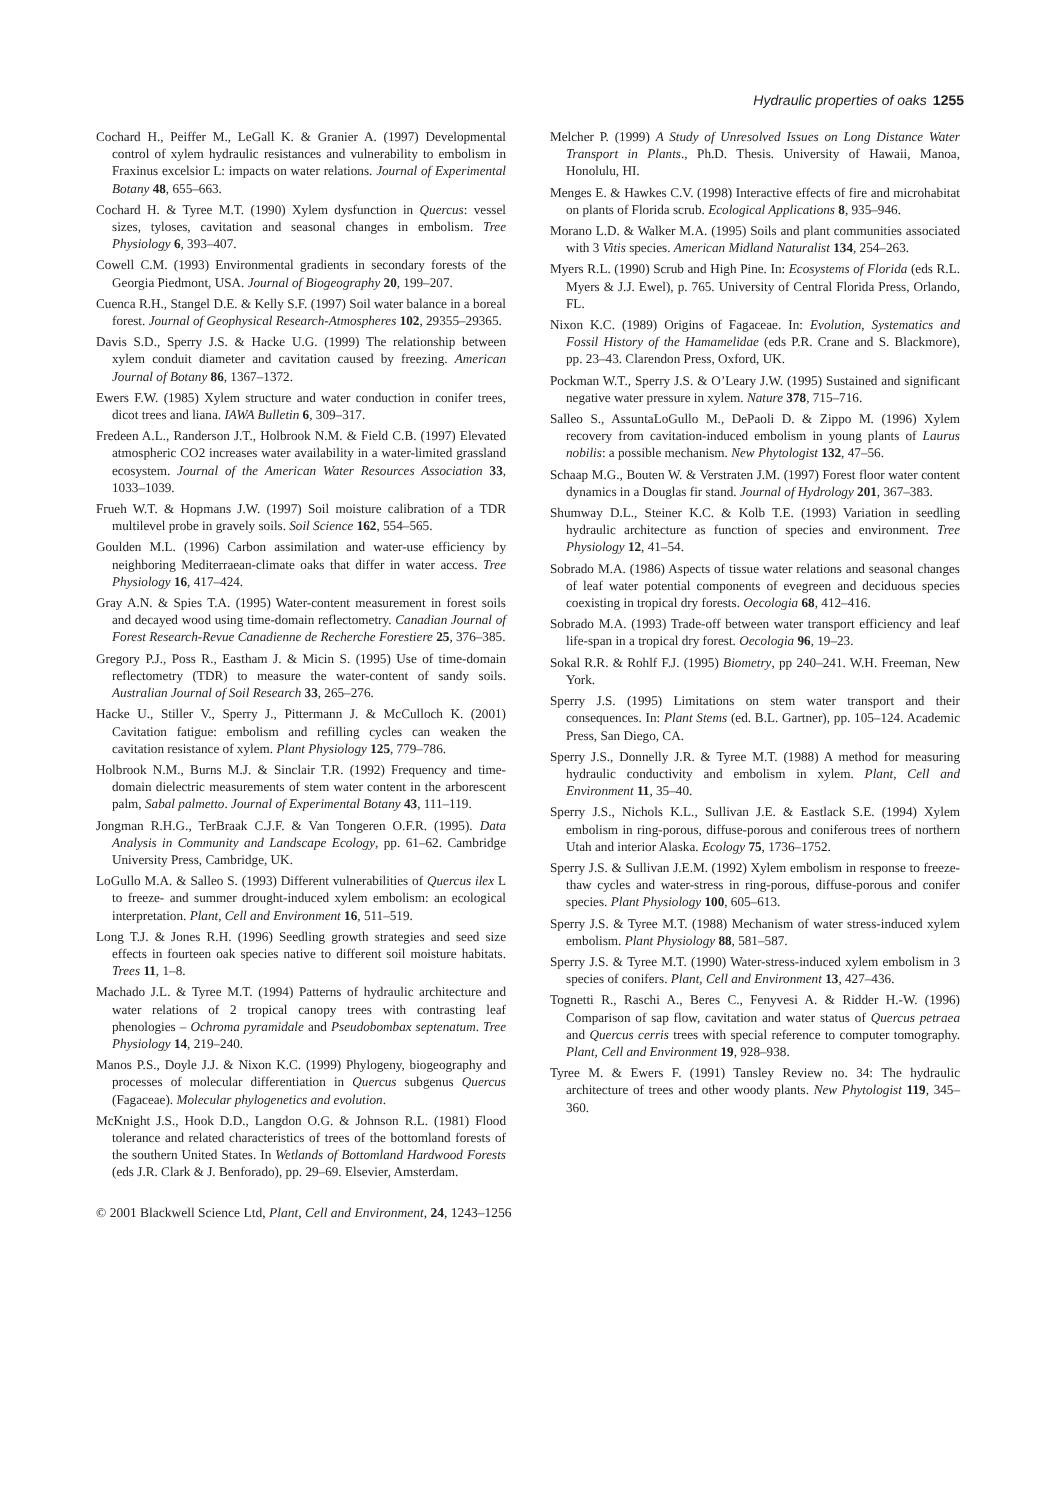Hydraulic properties of oaks 1255
Cochard H., Peiffer M., LeGall K. & Granier A. (1997) Developmental control of xylem hydraulic resistances and vulnerability to embolism in Fraxinus excelsior L: impacts on water relations. Journal of Experimental Botany 48, 655–663.
Cochard H. & Tyree M.T. (1990) Xylem dysfunction in Quercus: vessel sizes, tyloses, cavitation and seasonal changes in embolism. Tree Physiology 6, 393–407.
Cowell C.M. (1993) Environmental gradients in secondary forests of the Georgia Piedmont, USA. Journal of Biogeography 20, 199–207.
Cuenca R.H., Stangel D.E. & Kelly S.F. (1997) Soil water balance in a boreal forest. Journal of Geophysical Research-Atmospheres 102, 29355–29365.
Davis S.D., Sperry J.S. & Hacke U.G. (1999) The relationship between xylem conduit diameter and cavitation caused by freezing. American Journal of Botany 86, 1367–1372.
Ewers F.W. (1985) Xylem structure and water conduction in conifer trees, dicot trees and liana. IAWA Bulletin 6, 309–317.
Fredeen A.L., Randerson J.T., Holbrook N.M. & Field C.B. (1997) Elevated atmospheric CO2 increases water availability in a water-limited grassland ecosystem. Journal of the American Water Resources Association 33, 1033–1039.
Frueh W.T. & Hopmans J.W. (1997) Soil moisture calibration of a TDR multilevel probe in gravely soils. Soil Science 162, 554–565.
Goulden M.L. (1996) Carbon assimilation and water-use efficiency by neighboring Mediterraean-climate oaks that differ in water access. Tree Physiology 16, 417–424.
Gray A.N. & Spies T.A. (1995) Water-content measurement in forest soils and decayed wood using time-domain reflectometry. Canadian Journal of Forest Research-Revue Canadienne de Recherche Forestiere 25, 376–385.
Gregory P.J., Poss R., Eastham J. & Micin S. (1995) Use of time-domain reflectometry (TDR) to measure the water-content of sandy soils. Australian Journal of Soil Research 33, 265–276.
Hacke U., Stiller V., Sperry J., Pittermann J. & McCulloch K. (2001) Cavitation fatigue: embolism and refilling cycles can weaken the cavitation resistance of xylem. Plant Physiology 125, 779–786.
Holbrook N.M., Burns M.J. & Sinclair T.R. (1992) Frequency and time-domain dielectric measurements of stem water content in the arborescent palm, Sabal palmetto. Journal of Experimental Botany 43, 111–119.
Jongman R.H.G., TerBraak C.J.F. & Van Tongeren O.F.R. (1995). Data Analysis in Community and Landscape Ecology, pp. 61–62. Cambridge University Press, Cambridge, UK.
LoGullo M.A. & Salleo S. (1993) Different vulnerabilities of Quercus ilex L to freeze- and summer drought-induced xylem embolism: an ecological interpretation. Plant, Cell and Environment 16, 511–519.
Long T.J. & Jones R.H. (1996) Seedling growth strategies and seed size effects in fourteen oak species native to different soil moisture habitats. Trees 11, 1–8.
Machado J.L. & Tyree M.T. (1994) Patterns of hydraulic architecture and water relations of 2 tropical canopy trees with contrasting leaf phenologies – Ochroma pyramidale and Pseudobombax septenatum. Tree Physiology 14, 219–240.
Manos P.S., Doyle J.J. & Nixon K.C. (1999) Phylogeny, biogeography and processes of molecular differentiation in Quercus subgenus Quercus (Fagaceae). Molecular phylogenetics and evolution.
McKnight J.S., Hook D.D., Langdon O.G. & Johnson R.L. (1981) Flood tolerance and related characteristics of trees of the bottomland forests of the southern United States. In Wetlands of Bottomland Hardwood Forests (eds J.R. Clark & J. Benforado), pp. 29–69. Elsevier, Amsterdam.
Melcher P. (1999) A Study of Unresolved Issues on Long Distance Water Transport in Plants., Ph.D. Thesis. University of Hawaii, Manoa, Honolulu, HI.
Menges E. & Hawkes C.V. (1998) Interactive effects of fire and microhabitat on plants of Florida scrub. Ecological Applications 8, 935–946.
Morano L.D. & Walker M.A. (1995) Soils and plant communities associated with 3 Vitis species. American Midland Naturalist 134, 254–263.
Myers R.L. (1990) Scrub and High Pine. In: Ecosystems of Florida (eds R.L. Myers & J.J. Ewel), p. 765. University of Central Florida Press, Orlando, FL.
Nixon K.C. (1989) Origins of Fagaceae. In: Evolution, Systematics and Fossil History of the Hamamelidae (eds P.R. Crane and S. Blackmore), pp. 23–43. Clarendon Press, Oxford, UK.
Pockman W.T., Sperry J.S. & O’Leary J.W. (1995) Sustained and significant negative water pressure in xylem. Nature 378, 715–716.
Salleo S., AssuntaLoGullo M., DePaoli D. & Zippo M. (1996) Xylem recovery from cavitation-induced embolism in young plants of Laurus nobilis: a possible mechanism. New Phytologist 132, 47–56.
Schaap M.G., Bouten W. & Verstraten J.M. (1997) Forest floor water content dynamics in a Douglas fir stand. Journal of Hydrology 201, 367–383.
Shumway D.L., Steiner K.C. & Kolb T.E. (1993) Variation in seedling hydraulic architecture as function of species and environment. Tree Physiology 12, 41–54.
Sobrado M.A. (1986) Aspects of tissue water relations and seasonal changes of leaf water potential components of evegreen and deciduous species coexisting in tropical dry forests. Oecologia 68, 412–416.
Sobrado M.A. (1993) Trade-off between water transport efficiency and leaf life-span in a tropical dry forest. Oecologia 96, 19–23.
Sokal R.R. & Rohlf F.J. (1995) Biometry, pp 240–241. W.H. Freeman, New York.
Sperry J.S. (1995) Limitations on stem water transport and their consequences. In: Plant Stems (ed. B.L. Gartner), pp. 105–124. Academic Press, San Diego, CA.
Sperry J.S., Donnelly J.R. & Tyree M.T. (1988) A method for measuring hydraulic conductivity and embolism in xylem. Plant, Cell and Environment 11, 35–40.
Sperry J.S., Nichols K.L., Sullivan J.E. & Eastlack S.E. (1994) Xylem embolism in ring-porous, diffuse-porous and coniferous trees of northern Utah and interior Alaska. Ecology 75, 1736–1752.
Sperry J.S. & Sullivan J.E.M. (1992) Xylem embolism in response to freeze-thaw cycles and water-stress in ring-porous, diffuse-porous and conifer species. Plant Physiology 100, 605–613.
Sperry J.S. & Tyree M.T. (1988) Mechanism of water stress-induced xylem embolism. Plant Physiology 88, 581–587.
Sperry J.S. & Tyree M.T. (1990) Water-stress-induced xylem embolism in 3 species of conifers. Plant, Cell and Environment 13, 427–436.
Tognetti R., Raschi A., Beres C., Fenyvesi A. & Ridder H.-W. (1996) Comparison of sap flow, cavitation and water status of Quercus petraea and Quercus cerris trees with special reference to computer tomography. Plant, Cell and Environment 19, 928–938.
Tyree M. & Ewers F. (1991) Tansley Review no. 34: The hydraulic architecture of trees and other woody plants. New Phytologist 119, 345–360.
© 2001 Blackwell Science Ltd, Plant, Cell and Environment, 24, 1243–1256